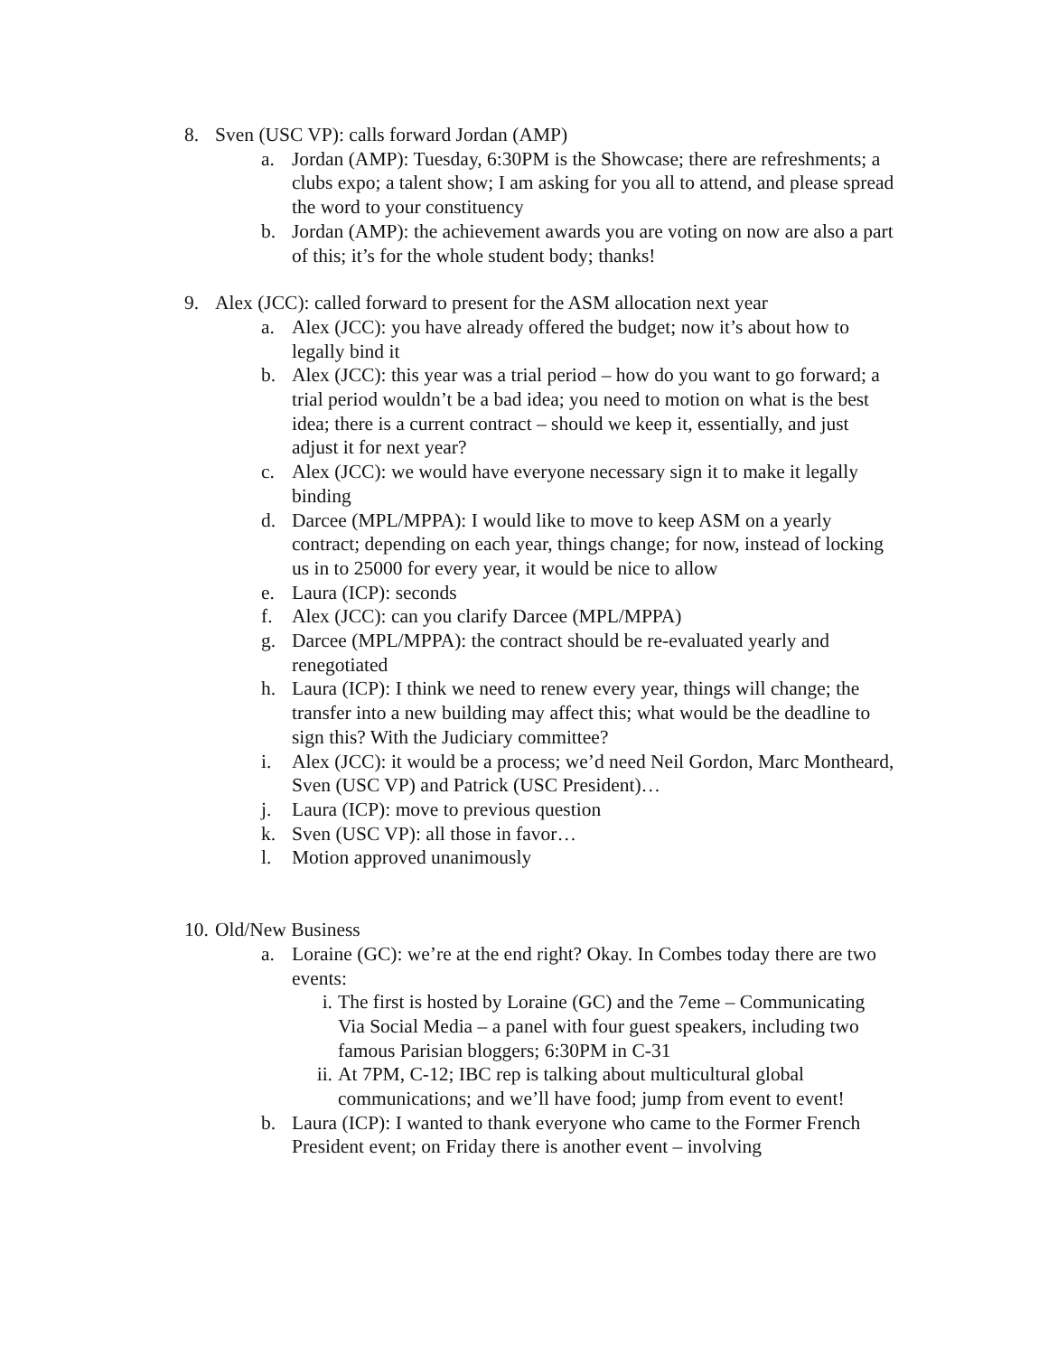8. Sven (USC VP): calls forward Jordan (AMP)
a. Jordan (AMP): Tuesday, 6:30PM is the Showcase; there are refreshments; a clubs expo; a talent show; I am asking for you all to attend, and please spread the word to your constituency
b. Jordan (AMP): the achievement awards you are voting on now are also a part of this; it’s for the whole student body; thanks!
9. Alex (JCC): called forward to present for the ASM allocation next year
a. Alex (JCC): you have already offered the budget; now it’s about how to legally bind it
b. Alex (JCC): this year was a trial period – how do you want to go forward; a trial period wouldn’t be a bad idea; you need to motion on what is the best idea; there is a current contract – should we keep it, essentially, and just adjust it for next year?
c. Alex (JCC): we would have everyone necessary sign it to make it legally binding
d. Darcee (MPL/MPPA): I would like to move to keep ASM on a yearly contract; depending on each year, things change; for now, instead of locking us in to 25000 for every year, it would be nice to allow
e. Laura (ICP): seconds
f. Alex (JCC): can you clarify Darcee (MPL/MPPA)
g. Darcee (MPL/MPPA): the contract should be re-evaluated yearly and renegotiated
h. Laura (ICP): I think we need to renew every year, things will change; the transfer into a new building may affect this; what would be the deadline to sign this? With the Judiciary committee?
i. Alex (JCC): it would be a process; we’d need Neil Gordon, Marc Montheard, Sven (USC VP) and Patrick (USC President)…
j. Laura (ICP): move to previous question
k. Sven (USC VP): all those in favor…
l. Motion approved unanimously
10.
Old/New Business
a. Loraine (GC): we’re at the end right? Okay. In Combes today there are two events:
i. The first is hosted by Loraine (GC) and the 7eme – Communicating Via Social Media – a panel with four guest speakers, including two famous Parisian bloggers; 6:30PM in C-31
ii.
At 7PM, C-12; IBC rep is talking about multicultural global communications; and we’ll have food; jump from event to event!
b. Laura (ICP): I wanted to thank everyone who came to the Former French President event; on Friday there is another event – involving